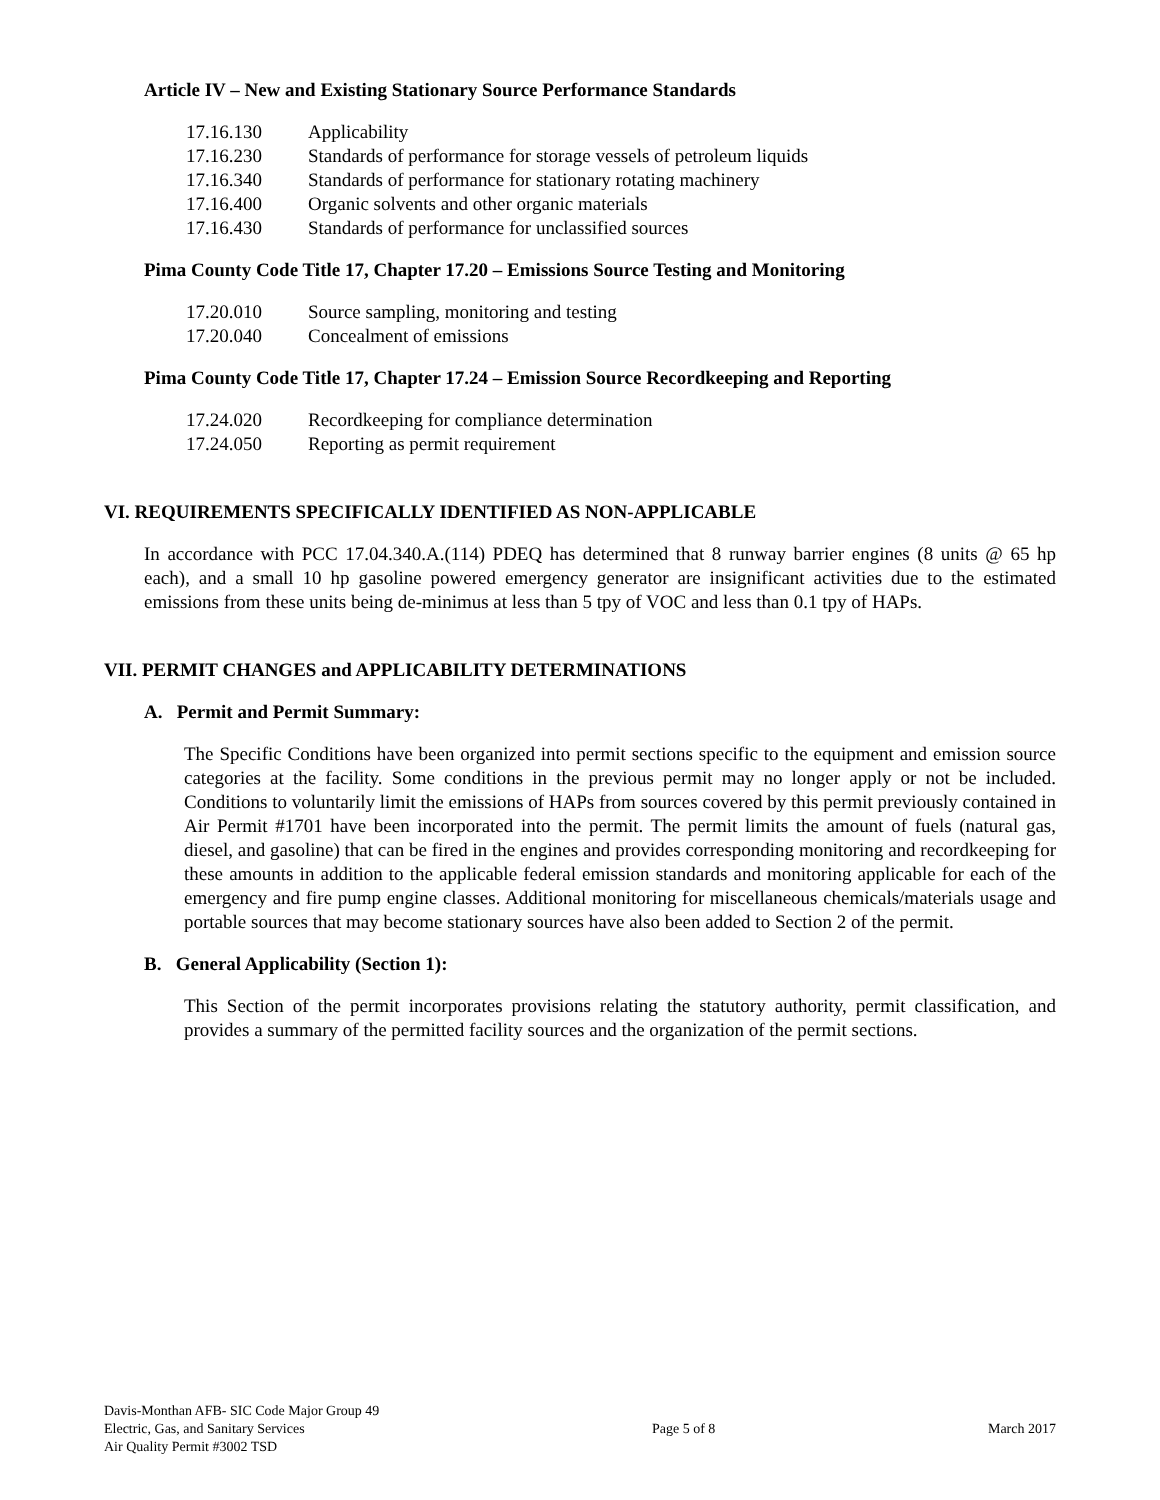Article IV – New and Existing Stationary Source Performance Standards
17.16.130 Applicability
17.16.230 Standards of performance for storage vessels of petroleum liquids
17.16.340 Standards of performance for stationary rotating machinery
17.16.400 Organic solvents and other organic materials
17.16.430 Standards of performance for unclassified sources
Pima County Code Title 17, Chapter 17.20 – Emissions Source Testing and Monitoring
17.20.010 Source sampling, monitoring and testing
17.20.040 Concealment of emissions
Pima County Code Title 17, Chapter 17.24 – Emission Source Recordkeeping and Reporting
17.24.020 Recordkeeping for compliance determination
17.24.050 Reporting as permit requirement
VI. REQUIREMENTS SPECIFICALLY IDENTIFIED AS NON-APPLICABLE
In accordance with PCC 17.04.340.A.(114) PDEQ has determined that 8 runway barrier engines (8 units @ 65 hp each), and a small 10 hp gasoline powered emergency generator are insignificant activities due to the estimated emissions from these units being de-minimus at less than 5 tpy of VOC and less than 0.1 tpy of HAPs.
VII. PERMIT CHANGES and APPLICABILITY DETERMINATIONS
A. Permit and Permit Summary:
The Specific Conditions have been organized into permit sections specific to the equipment and emission source categories at the facility. Some conditions in the previous permit may no longer apply or not be included. Conditions to voluntarily limit the emissions of HAPs from sources covered by this permit previously contained in Air Permit #1701 have been incorporated into the permit. The permit limits the amount of fuels (natural gas, diesel, and gasoline) that can be fired in the engines and provides corresponding monitoring and recordkeeping for these amounts in addition to the applicable federal emission standards and monitoring applicable for each of the emergency and fire pump engine classes. Additional monitoring for miscellaneous chemicals/materials usage and portable sources that may become stationary sources have also been added to Section 2 of the permit.
B. General Applicability (Section 1):
This Section of the permit incorporates provisions relating the statutory authority, permit classification, and provides a summary of the permitted facility sources and the organization of the permit sections.
Davis-Monthan AFB- SIC Code Major Group 49
Electric, Gas, and Sanitary Services
Air Quality Permit #3002 TSD
Page 5 of 8 March 2017